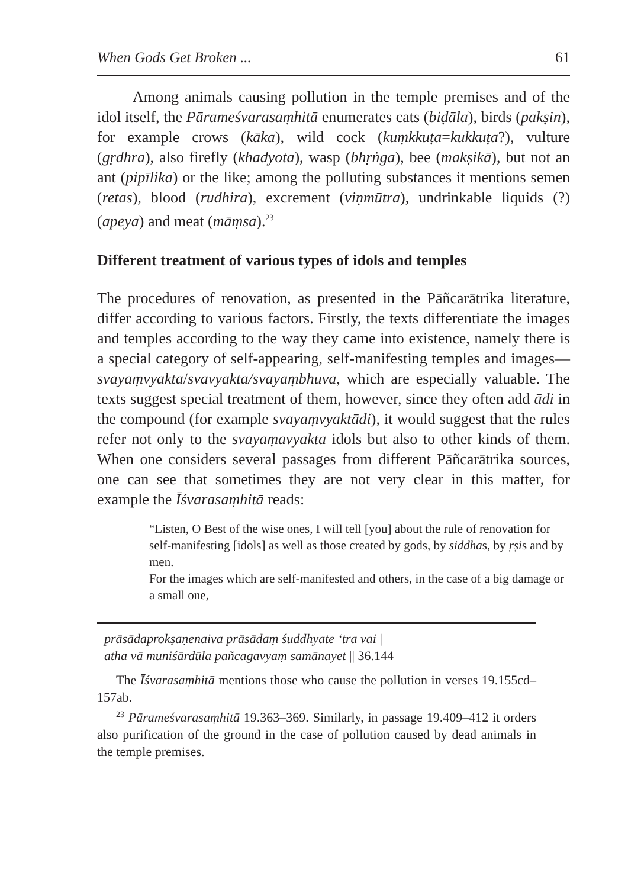When Gods Get Broken ... 61
Among animals causing pollution in the temple premises and of the idol itself, the Pārameśvarasaṃhitā enumerates cats (biḍāla), birds (pakṣin), for example crows (kāka), wild cock (kuṃkkuṭa=kukkuṭa?), vulture (gṛdhra), also firefly (khadyota), wasp (bhṛṅga), bee (makṣikā), but not an ant (pipīlika) or the like; among the polluting substances it mentions semen (retas), blood (rudhira), excrement (viṇmūtra), undrinkable liquids (?) (apeya) and meat (māṃsa).<sup>23</sup>
Different treatment of various types of idols and temples
The procedures of renovation, as presented in the Pāñcarātrika literature, differ according to various factors. Firstly, the texts differentiate the images and temples according to the way they came into existence, namely there is a special category of self-appearing, self-manifesting temples and images—svayaṃvyakta/svavyakta/svayaṃbhuva, which are especially valuable. The texts suggest special treatment of them, however, since they often add ādi in the compound (for example svayaṃvyaktādi), it would suggest that the rules refer not only to the svayaṃavyakta idols but also to other kinds of them. When one considers several passages from different Pāñcarātrika sources, one can see that sometimes they are not very clear in this matter, for example the Īśvarasaṃhitā reads:
“Listen, O Best of the wise ones, I will tell [you] about the rule of renovation for self-manifesting [idols] as well as those created by gods, by siddhas, by ṛṣis and by men.
For the images which are self-manifested and others, in the case of a big damage or a small one,
prāsādaprokṣaṇenaiva prāsādaṃ śuddhyate ‘tra vai |
atha vā muniśārdūla pañcagavyaṃ samānayet || 36.144
The Īśvarasaṃhitā mentions those who cause the pollution in verses 19.155cd–157ab.
<sup>23</sup> Pārameśvarasaṃhitā 19.363–369. Similarly, in passage 19.409–412 it orders also purification of the ground in the case of pollution caused by dead animals in the temple premises.